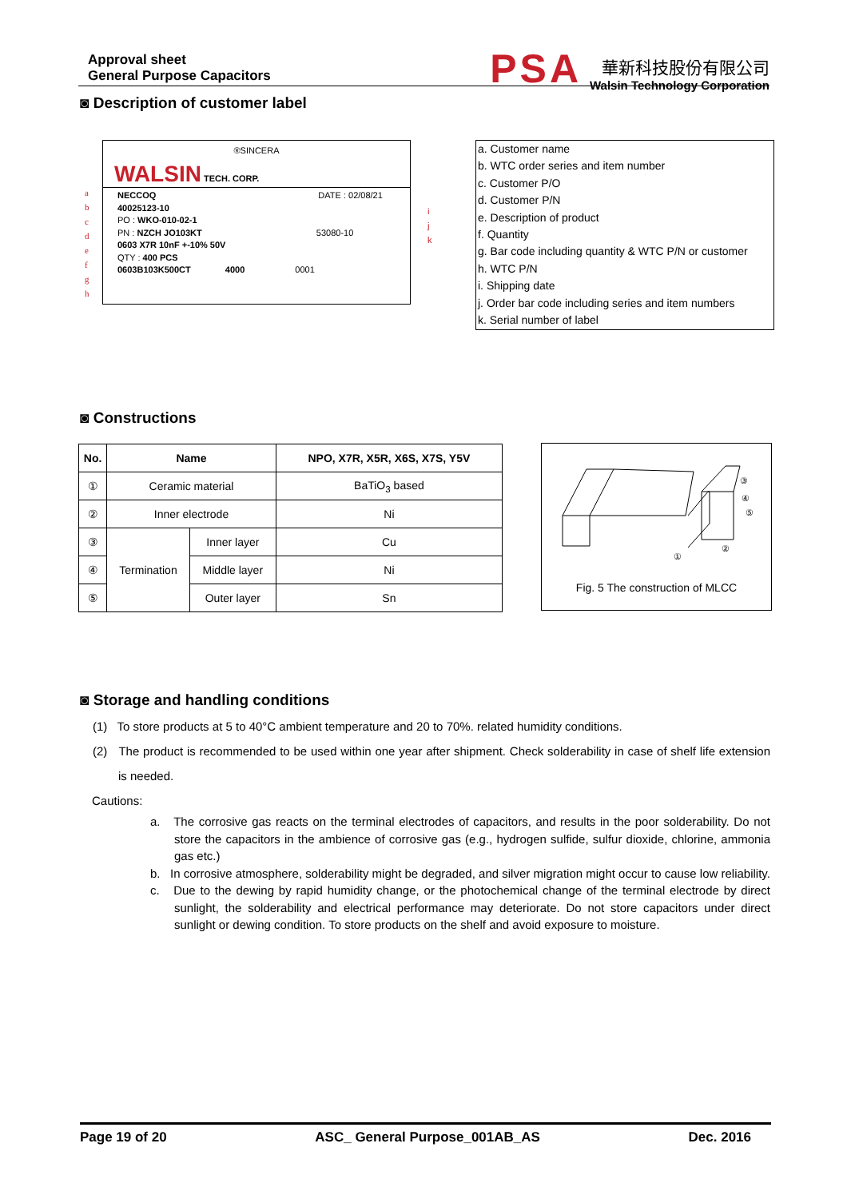Approval sheet
General Purpose Capacitors
PSA
華新科技股份有限公司
Walsin Technology Corporation
◙ Description of customer label
®SINCERA
WALSIN TECH. CORP.
NECCOQ DATE : 02/08/21
40025123-10
PO : WKO-010-02-1
PN : NZCH JO103KT 53080-10
0603 X7R 10nF +-10% 50V
QTY : 400 PCS
0603B103K500CT 4000 0001
a
b
c
d
e
f
g
h
i
j
k
a. Customer name
b. WTC order series and item number
c. Customer P/O
d. Customer P/N
e. Description of product
f. Quantity
g. Bar code including quantity & WTC P/N or customer
h. WTC P/N
i. Shipping date
j. Order bar code including series and item numbers
k. Serial number of label
◙ Constructions
| No. | Name | | NPO, X7R, X5R, X6S, X7S, Y5V |
| --- | --- | --- | --- |
| ① | Ceramic material | | BaTiO<sub>3</sub> based |
| ② | Inner electrode | | Ni |
| ③ | Termination | Inner layer | Cu |
| ④ | | Middle layer | Ni |
| ⑤ | | Outer layer | Sn |
③
④
⑤
①
②
Fig. 5 The construction of MLCC
◙ Storage and handling conditions
(1) To store products at 5 to 40°C ambient temperature and 20 to 70%. related humidity conditions.
(2) The product is recommended to be used within one year after shipment. Check solderability in case of shelf life extension is needed.
Cautions:
a. The corrosive gas reacts on the terminal electrodes of capacitors, and results in the poor solderability. Do not store the capacitors in the ambience of corrosive gas (e.g., hydrogen sulfide, sulfur dioxide, chlorine, ammonia gas etc.)
b. In corrosive atmosphere, solderability might be degraded, and silver migration might occur to cause low reliability.
c. Due to the dewing by rapid humidity change, or the photochemical change of the terminal electrode by direct sunlight, the solderability and electrical performance may deteriorate. Do not store capacitors under direct sunlight or dewing condition. To store products on the shelf and avoid exposure to moisture.
Page 19 of 20 ASC_ General Purpose_001AB_AS Dec. 2016